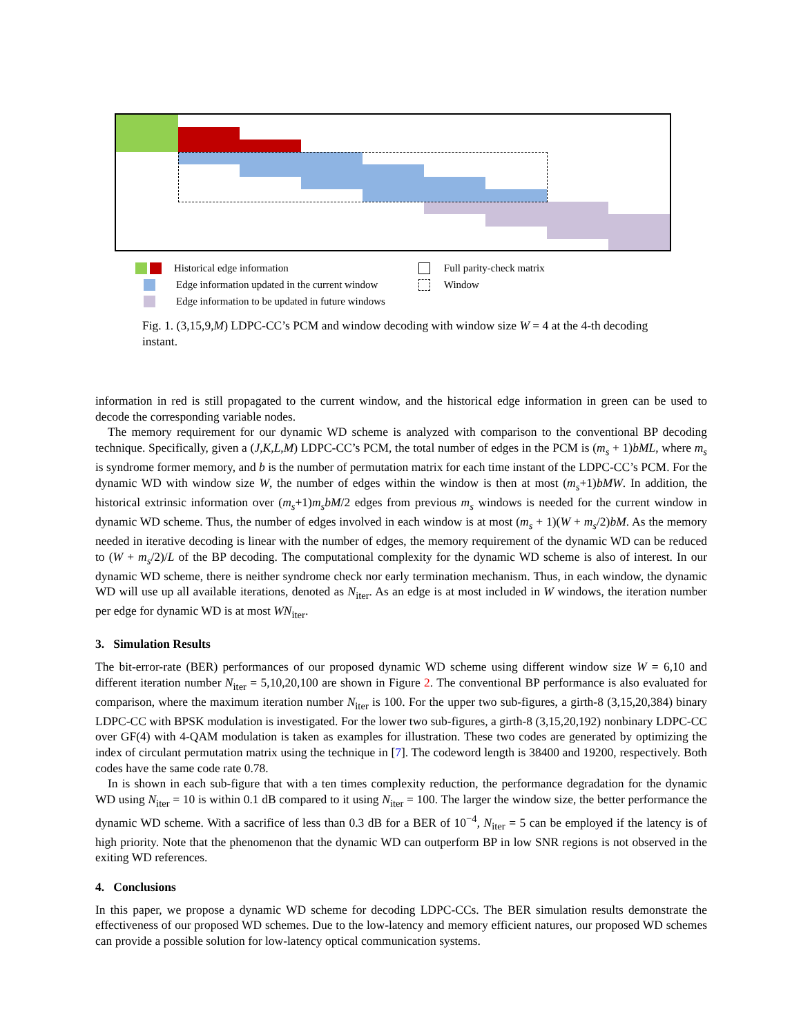Historical edge information
Edge information updated in the current window
Edge information to be updated in future windows
Full parity-check matrix
Window
Fig. 1. (3,15,9,M) LDPC-CC’s PCM and window decoding with window size W = 4 at the 4-th decoding instant.
information in red is still propagated to the current window, and the historical edge information in green can be used to decode the corresponding variable nodes.
The memory requirement for our dynamic WD scheme is analyzed with comparison to the conventional BP decoding technique. Specifically, given a (J,K,L,M) LDPC-CC’s PCM, the total number of edges in the PCM is (m<sub>s</sub> + 1)bML, where m<sub>s</sub> is syndrome former memory, and b is the number of permutation matrix for each time instant of the LDPC-CC’s PCM. For the dynamic WD with window size W, the number of edges within the window is then at most (m<sub>s</sub>+1)bMW. In addition, the historical extrinsic information over (m<sub>s</sub>+1)m<sub>s</sub>bM/2 edges from previous m<sub>s</sub> windows is needed for the current window in dynamic WD scheme. Thus, the number of edges involved in each window is at most (m<sub>s</sub> + 1)(W + m<sub>s</sub>/2)bM. As the memory needed in iterative decoding is linear with the number of edges, the memory requirement of the dynamic WD can be reduced to (W + m<sub>s</sub>/2)/L of the BP decoding. The computational complexity for the dynamic WD scheme is also of interest. In our dynamic WD scheme, there is neither syndrome check nor early termination mechanism. Thus, in each window, the dynamic WD will use up all available iterations, denoted as N<sub>iter</sub>. As an edge is at most included in W windows, the iteration number per edge for dynamic WD is at most WN<sub>iter</sub>.
3. Simulation Results
The bit-error-rate (BER) performances of our proposed dynamic WD scheme using different window size W = 6,10 and different iteration number N<sub>iter</sub> = 5,10,20,100 are shown in Figure 2. The conventional BP performance is also evaluated for comparison, where the maximum iteration number N<sub>iter</sub> is 100. For the upper two sub-figures, a girth-8 (3,15,20,384) binary LDPC-CC with BPSK modulation is investigated. For the lower two sub-figures, a girth-8 (3,15,20,192) nonbinary LDPC-CC over GF(4) with 4-QAM modulation is taken as examples for illustration. These two codes are generated by optimizing the index of circulant permutation matrix using the technique in [7]. The codeword length is 38400 and 19200, respectively. Both codes have the same code rate 0.78.
In is shown in each sub-figure that with a ten times complexity reduction, the performance degradation for the dynamic WD using N<sub>iter</sub> = 10 is within 0.1 dB compared to it using N<sub>iter</sub> = 100. The larger the window size, the better performance the dynamic WD scheme. With a sacrifice of less than 0.3 dB for a BER of 10<sup>−4</sup>, N<sub>iter</sub> = 5 can be employed if the latency is of high priority. Note that the phenomenon that the dynamic WD can outperform BP in low SNR regions is not observed in the exiting WD references.
4. Conclusions
In this paper, we propose a dynamic WD scheme for decoding LDPC-CCs. The BER simulation results demonstrate the effectiveness of our proposed WD schemes. Due to the low-latency and memory efficient natures, our proposed WD schemes can provide a possible solution for low-latency optical communication systems.